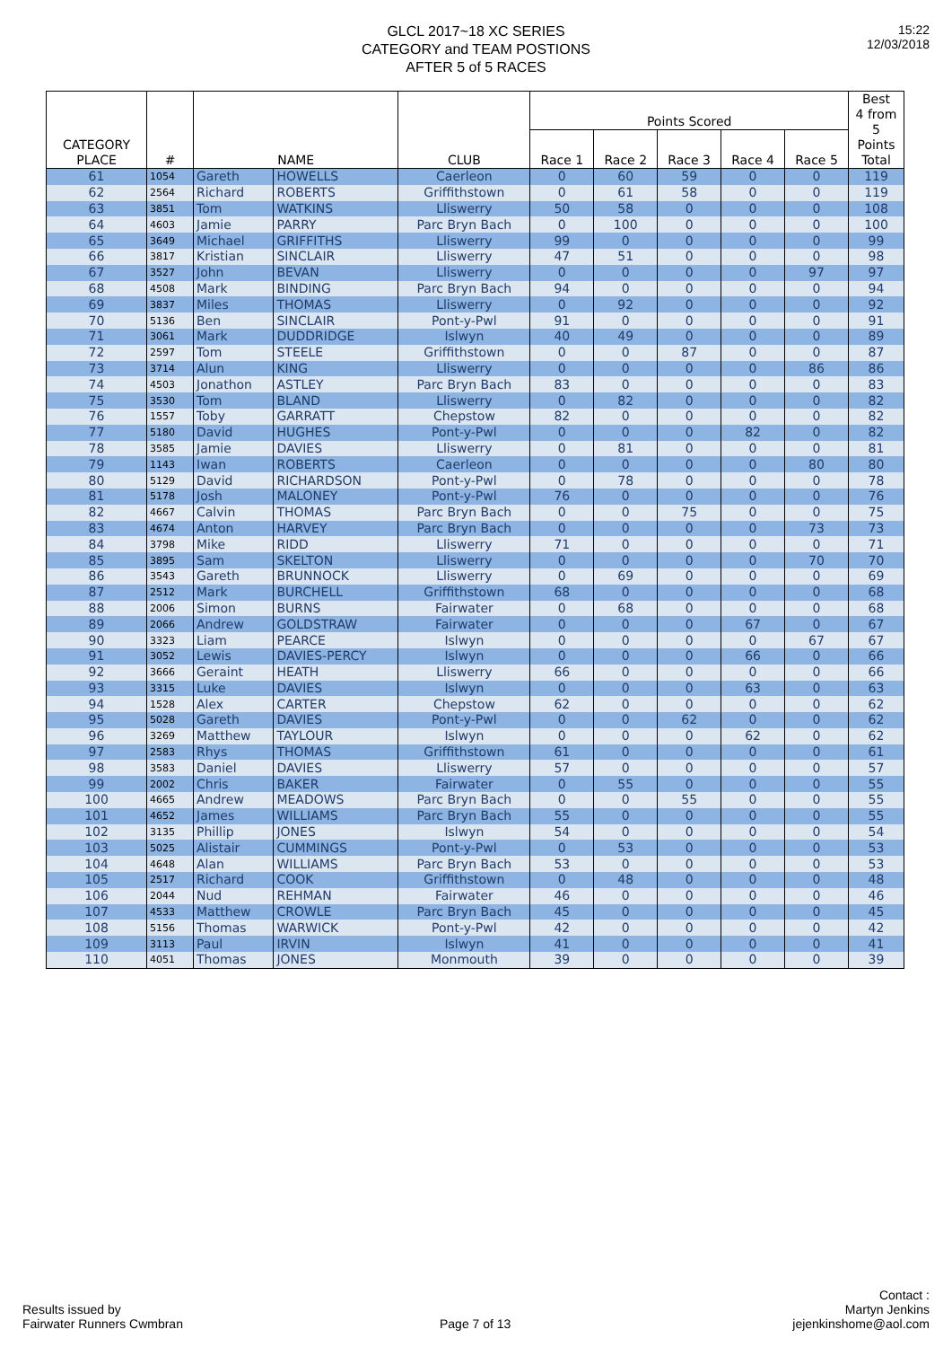GLCL 2017~18 XC SERIES
CATEGORY and TEAM POSTIONS
AFTER 5 of 5 RACES
15:22
12/03/2018
| CATEGORY PLACE | # | NAME | | CLUB | Points Scored | | | | | Best 4 from 5 Points Total |
| --- | --- | --- | --- | --- | --- | --- | --- | --- | --- | --- |
| | | | | | Race 1 | Race 2 | Race 3 | Race 4 | Race 5 | |
| 61 | 1054 | Gareth | HOWELLS | Caerleon | 0 | 60 | 59 | 0 | 0 | 119 |
| 62 | 2564 | Richard | ROBERTS | Griffithstown | 0 | 61 | 58 | 0 | 0 | 119 |
| 63 | 3851 | Tom | WATKINS | Lliswerry | 50 | 58 | 0 | 0 | 0 | 108 |
| 64 | 4603 | Jamie | PARRY | Parc Bryn Bach | 0 | 100 | 0 | 0 | 0 | 100 |
| 65 | 3649 | Michael | GRIFFITHS | Lliswerry | 99 | 0 | 0 | 0 | 0 | 99 |
| 66 | 3817 | Kristian | SINCLAIR | Lliswerry | 47 | 51 | 0 | 0 | 0 | 98 |
| 67 | 3527 | John | BEVAN | Lliswerry | 0 | 0 | 0 | 0 | 97 | 97 |
| 68 | 4508 | Mark | BINDING | Parc Bryn Bach | 94 | 0 | 0 | 0 | 0 | 94 |
| 69 | 3837 | Miles | THOMAS | Lliswerry | 0 | 92 | 0 | 0 | 0 | 92 |
| 70 | 5136 | Ben | SINCLAIR | Pont-y-Pwl | 91 | 0 | 0 | 0 | 0 | 91 |
| 71 | 3061 | Mark | DUDDRIDGE | Islwyn | 40 | 49 | 0 | 0 | 0 | 89 |
| 72 | 2597 | Tom | STEELE | Griffithstown | 0 | 0 | 87 | 0 | 0 | 87 |
| 73 | 3714 | Alun | KING | Lliswerry | 0 | 0 | 0 | 0 | 86 | 86 |
| 74 | 4503 | Jonathon | ASTLEY | Parc Bryn Bach | 83 | 0 | 0 | 0 | 0 | 83 |
| 75 | 3530 | Tom | BLAND | Lliswerry | 0 | 82 | 0 | 0 | 0 | 82 |
| 76 | 1557 | Toby | GARRATT | Chepstow | 82 | 0 | 0 | 0 | 0 | 82 |
| 77 | 5180 | David | HUGHES | Pont-y-Pwl | 0 | 0 | 0 | 82 | 0 | 82 |
| 78 | 3585 | Jamie | DAVIES | Lliswerry | 0 | 81 | 0 | 0 | 0 | 81 |
| 79 | 1143 | Iwan | ROBERTS | Caerleon | 0 | 0 | 0 | 0 | 80 | 80 |
| 80 | 5129 | David | RICHARDSON | Pont-y-Pwl | 0 | 78 | 0 | 0 | 0 | 78 |
| 81 | 5178 | Josh | MALONEY | Pont-y-Pwl | 76 | 0 | 0 | 0 | 0 | 76 |
| 82 | 4667 | Calvin | THOMAS | Parc Bryn Bach | 0 | 0 | 75 | 0 | 0 | 75 |
| 83 | 4674 | Anton | HARVEY | Parc Bryn Bach | 0 | 0 | 0 | 0 | 73 | 73 |
| 84 | 3798 | Mike | RIDD | Lliswerry | 71 | 0 | 0 | 0 | 0 | 71 |
| 85 | 3895 | Sam | SKELTON | Lliswerry | 0 | 0 | 0 | 0 | 70 | 70 |
| 86 | 3543 | Gareth | BRUNNOCK | Lliswerry | 0 | 69 | 0 | 0 | 0 | 69 |
| 87 | 2512 | Mark | BURCHELL | Griffithstown | 68 | 0 | 0 | 0 | 0 | 68 |
| 88 | 2006 | Simon | BURNS | Fairwater | 0 | 68 | 0 | 0 | 0 | 68 |
| 89 | 2066 | Andrew | GOLDSTRAW | Fairwater | 0 | 0 | 0 | 67 | 0 | 67 |
| 90 | 3323 | Liam | PEARCE | Islwyn | 0 | 0 | 0 | 0 | 67 | 67 |
| 91 | 3052 | Lewis | DAVIES-PERCY | Islwyn | 0 | 0 | 0 | 66 | 0 | 66 |
| 92 | 3666 | Geraint | HEATH | Lliswerry | 66 | 0 | 0 | 0 | 0 | 66 |
| 93 | 3315 | Luke | DAVIES | Islwyn | 0 | 0 | 0 | 63 | 0 | 63 |
| 94 | 1528 | Alex | CARTER | Chepstow | 62 | 0 | 0 | 0 | 0 | 62 |
| 95 | 5028 | Gareth | DAVIES | Pont-y-Pwl | 0 | 0 | 62 | 0 | 0 | 62 |
| 96 | 3269 | Matthew | TAYLOUR | Islwyn | 0 | 0 | 0 | 62 | 0 | 62 |
| 97 | 2583 | Rhys | THOMAS | Griffithstown | 61 | 0 | 0 | 0 | 0 | 61 |
| 98 | 3583 | Daniel | DAVIES | Lliswerry | 57 | 0 | 0 | 0 | 0 | 57 |
| 99 | 2002 | Chris | BAKER | Fairwater | 0 | 55 | 0 | 0 | 0 | 55 |
| 100 | 4665 | Andrew | MEADOWS | Parc Bryn Bach | 0 | 0 | 55 | 0 | 0 | 55 |
| 101 | 4652 | James | WILLIAMS | Parc Bryn Bach | 55 | 0 | 0 | 0 | 0 | 55 |
| 102 | 3135 | Phillip | JONES | Islwyn | 54 | 0 | 0 | 0 | 0 | 54 |
| 103 | 5025 | Alistair | CUMMINGS | Pont-y-Pwl | 0 | 53 | 0 | 0 | 0 | 53 |
| 104 | 4648 | Alan | WILLIAMS | Parc Bryn Bach | 53 | 0 | 0 | 0 | 0 | 53 |
| 105 | 2517 | Richard | COOK | Griffithstown | 0 | 48 | 0 | 0 | 0 | 48 |
| 106 | 2044 | Nud | REHMAN | Fairwater | 46 | 0 | 0 | 0 | 0 | 46 |
| 107 | 4533 | Matthew | CROWLE | Parc Bryn Bach | 45 | 0 | 0 | 0 | 0 | 45 |
| 108 | 5156 | Thomas | WARWICK | Pont-y-Pwl | 42 | 0 | 0 | 0 | 0 | 42 |
| 109 | 3113 | Paul | IRVIN | Islwyn | 41 | 0 | 0 | 0 | 0 | 41 |
| 110 | 4051 | Thomas | JONES | Monmouth | 39 | 0 | 0 | 0 | 0 | 39 |
Results issued by
Fairwater Runners Cwmbran
Page 7 of 13
Contact :
Martyn Jenkins
jejenkinshome@aol.com